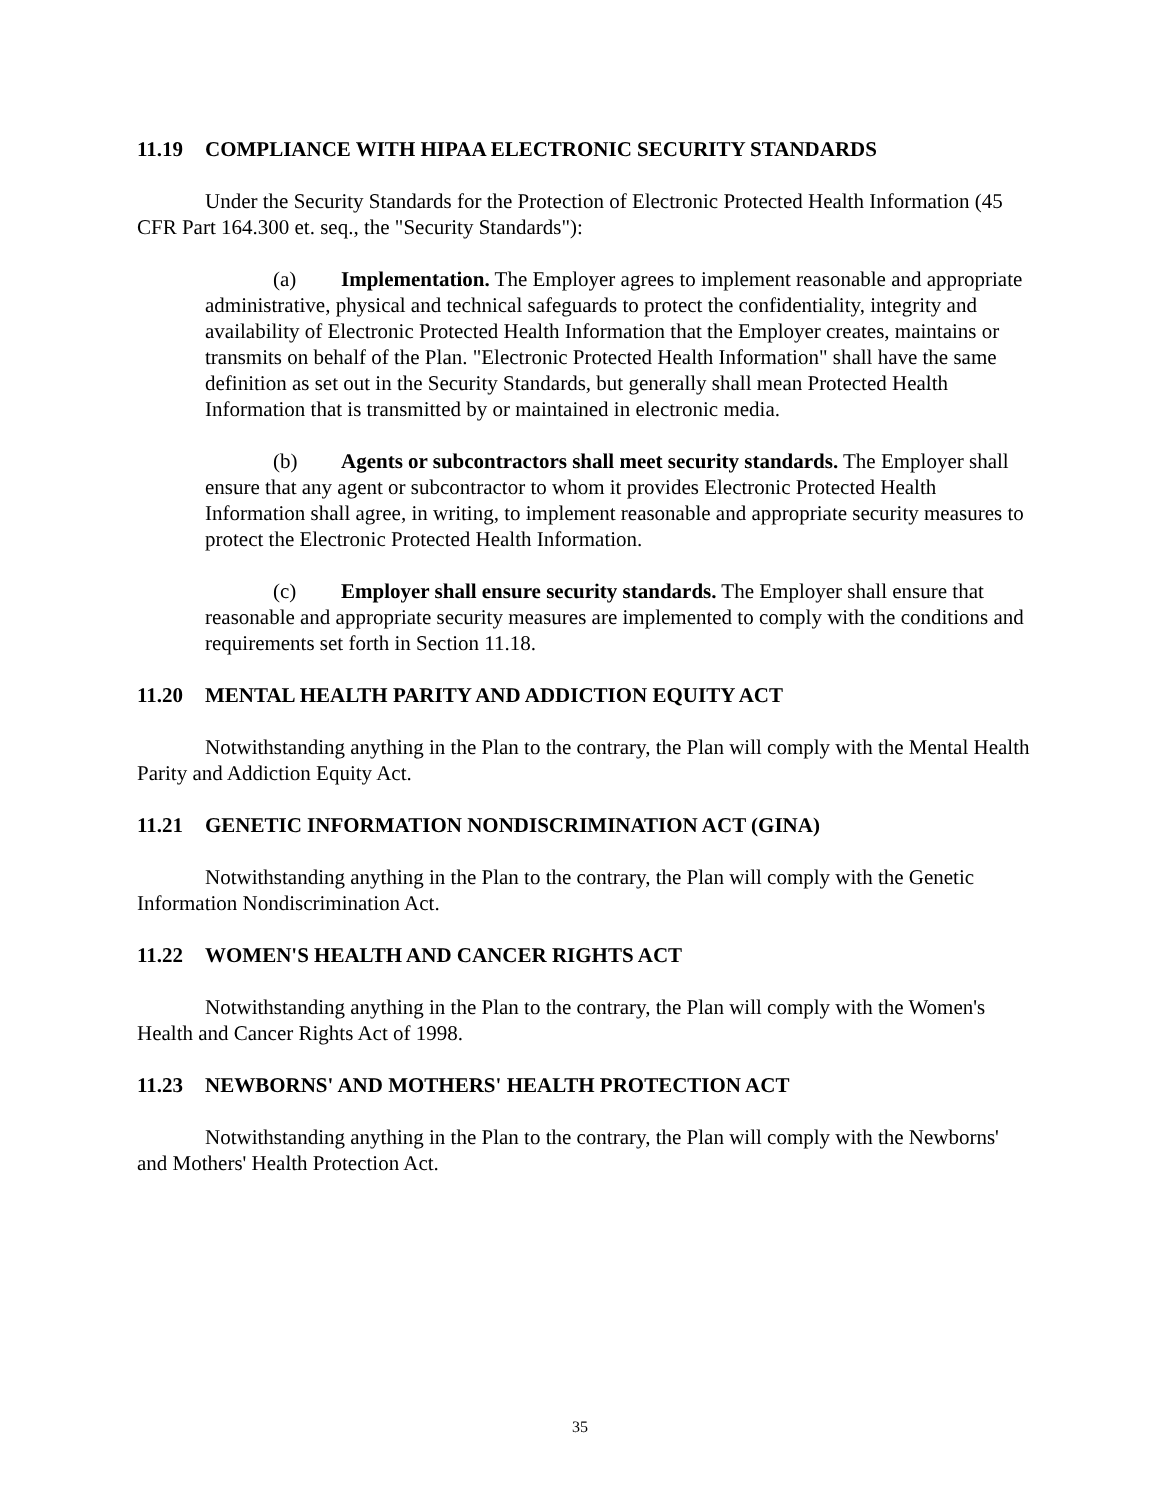11.19 COMPLIANCE WITH HIPAA ELECTRONIC SECURITY STANDARDS
Under the Security Standards for the Protection of Electronic Protected Health Information (45 CFR Part 164.300 et. seq., the "Security Standards"):
(a) Implementation. The Employer agrees to implement reasonable and appropriate administrative, physical and technical safeguards to protect the confidentiality, integrity and availability of Electronic Protected Health Information that the Employer creates, maintains or transmits on behalf of the Plan. "Electronic Protected Health Information" shall have the same definition as set out in the Security Standards, but generally shall mean Protected Health Information that is transmitted by or maintained in electronic media.
(b) Agents or subcontractors shall meet security standards. The Employer shall ensure that any agent or subcontractor to whom it provides Electronic Protected Health Information shall agree, in writing, to implement reasonable and appropriate security measures to protect the Electronic Protected Health Information.
(c) Employer shall ensure security standards. The Employer shall ensure that reasonable and appropriate security measures are implemented to comply with the conditions and requirements set forth in Section 11.18.
11.20 MENTAL HEALTH PARITY AND ADDICTION EQUITY ACT
Notwithstanding anything in the Plan to the contrary, the Plan will comply with the Mental Health Parity and Addiction Equity Act.
11.21 GENETIC INFORMATION NONDISCRIMINATION ACT (GINA)
Notwithstanding anything in the Plan to the contrary, the Plan will comply with the Genetic Information Nondiscrimination Act.
11.22 WOMEN'S HEALTH AND CANCER RIGHTS ACT
Notwithstanding anything in the Plan to the contrary, the Plan will comply with the Women's Health and Cancer Rights Act of 1998.
11.23 NEWBORNS' AND MOTHERS' HEALTH PROTECTION ACT
Notwithstanding anything in the Plan to the contrary, the Plan will comply with the Newborns' and Mothers' Health Protection Act.
35